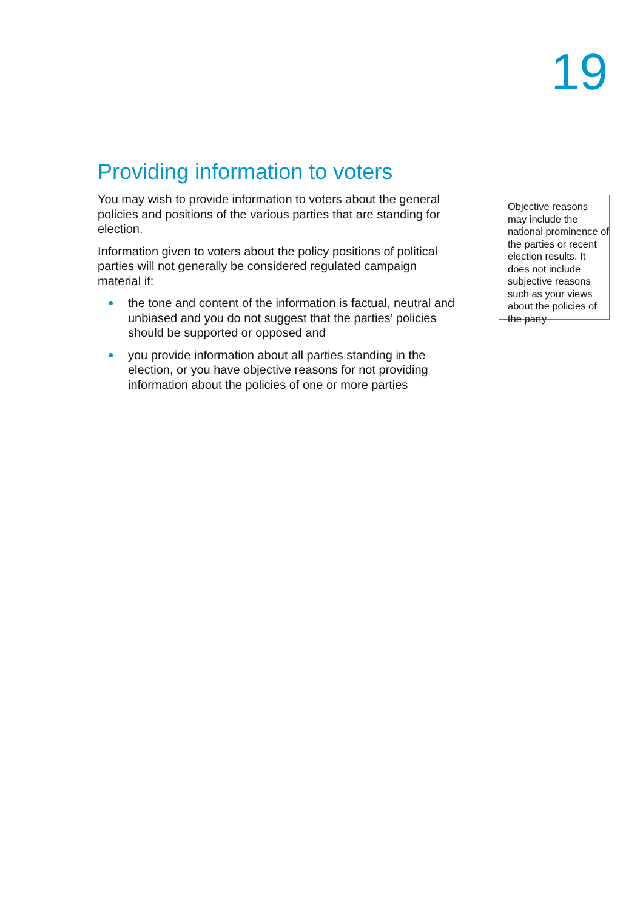19
Providing information to voters
You may wish to provide information to voters about the general policies and positions of the various parties that are standing for election.
Information given to voters about the policy positions of political parties will not generally be considered regulated campaign material if:
the tone and content of the information is factual, neutral and unbiased and you do not suggest that the parties’ policies should be supported or opposed and
you provide information about all parties standing in the election, or you have objective reasons for not providing information about the policies of one or more parties
Objective reasons may include the national prominence of the parties or recent election results. It does not include subjective reasons such as your views about the policies of the party